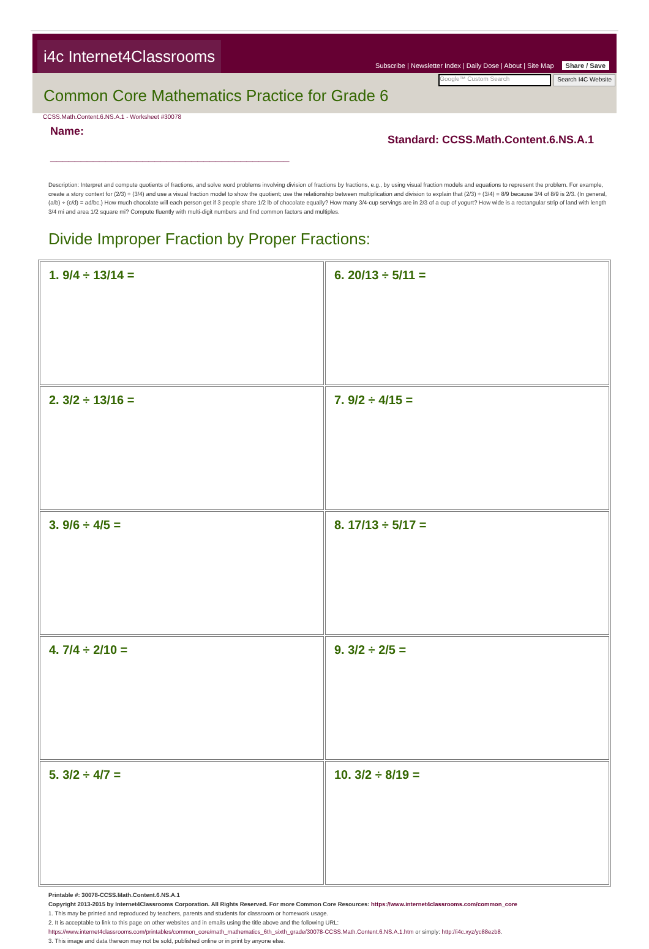i4c Internet4Classrooms
Subscribe | Newsletter Index | Daily Dose | About | Site Map Share / Save
Google™ Custom Search
Search I4C Website
Common Core Mathematics Practice for Grade 6
CCSS.Math.Content.6.NS.A.1 - Worksheet #30078
Name:
_______________________________________
Standard: CCSS.Math.Content.6.NS.A.1
Description: Interpret and compute quotients of fractions, and solve word problems involving division of fractions by fractions, e.g., by using visual fraction models and equations to represent the problem. For example, create a story context for (2/3) ÷ (3/4) and use a visual fraction model to show the quotient; use the relationship between multiplication and division to explain that (2/3) ÷ (3/4) = 8/9 because 3/4 of 8/9 is 2/3. (In general, (a/b) ÷ (c/d) = ad/bc.) How much chocolate will each person get if 3 people share 1/2 lb of chocolate equally? How many 3/4-cup servings are in 2/3 of a cup of yogurt? How wide is a rectangular strip of land with length 3/4 mi and area 1/2 square mi? Compute fluently with multi-digit numbers and find common factors and multiples.
Divide Improper Fraction by Proper Fractions:
| 1. 9/4 ÷ 13/14 = | 6. 20/13 ÷ 5/11 = |
| 2. 3/2 ÷ 13/16 = | 7. 9/2 ÷ 4/15 = |
| 3. 9/6 ÷ 4/5 = | 8. 17/13 ÷ 5/17 = |
| 4. 7/4 ÷ 2/10 = | 9. 3/2 ÷ 2/5 = |
| 5. 3/2 ÷ 4/7 = | 10. 3/2 ÷ 8/19 = |
Printable #: 30078-CCSS.Math.Content.6.NS.A.1
Copyright 2013-2015 by Internet4Classrooms Corporation. All Rights Reserved. For more Common Core Resources: https://www.internet4classrooms.com/common_core
1. This may be printed and reproduced by teachers, parents and students for classroom or homework usage.
2. It is acceptable to link to this page on other websites and in emails using the title above and the following URL:
https://www.internet4classrooms.com/printables/common_core/math_mathematics_6th_sixth_grade/30078-CCSS.Math.Content.6.NS.A.1.htm or simply: http://i4c.xyz/yc88ezb8.
3. This image and data thereon may not be sold, published online or in print by anyone else.